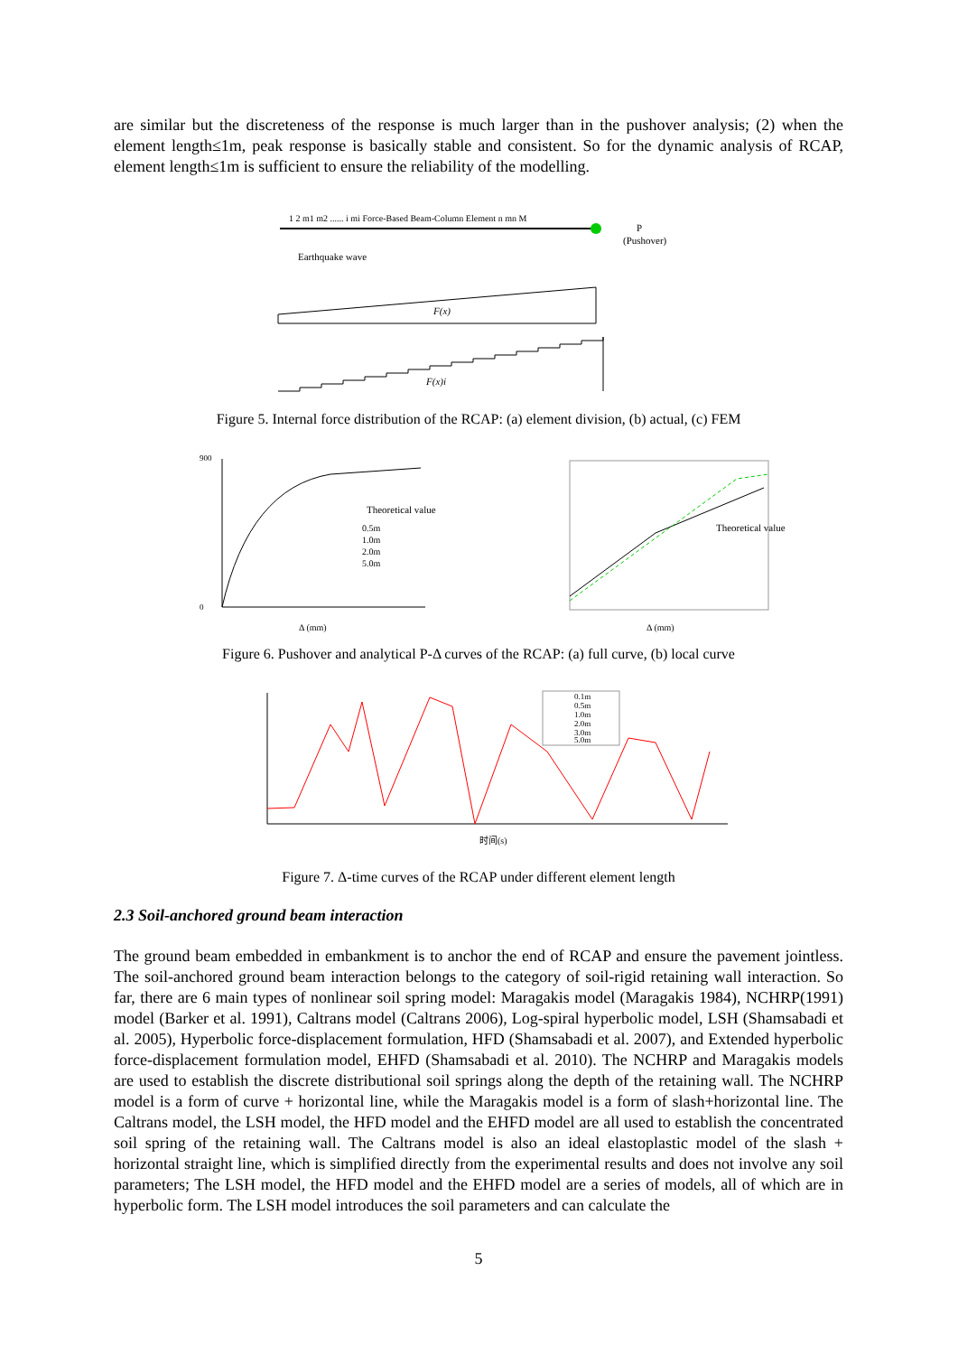are similar but the discreteness of the response is much larger than in the pushover analysis; (2) when the element length≤1m, peak response is basically stable and consistent. So for the dynamic analysis of RCAP, element length≤1m is sufficient to ensure the reliability of the modelling.
1 2 m1 m2 ...... i mi Force-Based Beam-Column Element n mn M
(Pushover)
P
Earthquake wave
F(x)
F(x)i
Figure 5. Internal force distribution of the RCAP: (a) element division, (b) actual, (c) FEM
900
0
Theoretical value
0.5m
1.0m
2.0m
5.0m
Δ (mm)
Theoretical value
Δ (mm)
Figure 6. Pushover and analytical P-Δ curves of the RCAP: (a) full curve, (b) local curve
0.1m
0.5m
1.0m
2.0m
3.0m
5.0m
时间(s)
Figure 7. Δ-time curves of the RCAP under different element length
2.3 Soil-anchored ground beam interaction
The ground beam embedded in embankment is to anchor the end of RCAP and ensure the pavement jointless. The soil-anchored ground beam interaction belongs to the category of soil-rigid retaining wall interaction. So far, there are 6 main types of nonlinear soil spring model: Maragakis model (Maragakis 1984), NCHRP(1991) model (Barker et al. 1991), Caltrans model (Caltrans 2006), Log-spiral hyperbolic model, LSH (Shamsabadi et al. 2005), Hyperbolic force-displacement formulation, HFD (Shamsabadi et al. 2007), and Extended hyperbolic force-displacement formulation model, EHFD (Shamsabadi et al. 2010). The NCHRP and Maragakis models are used to establish the discrete distributional soil springs along the depth of the retaining wall. The NCHRP model is a form of curve + horizontal line, while the Maragakis model is a form of slash+horizontal line. The Caltrans model, the LSH model, the HFD model and the EHFD model are all used to establish the concentrated soil spring of the retaining wall. The Caltrans model is also an ideal elastoplastic model of the slash + horizontal straight line, which is simplified directly from the experimental results and does not involve any soil parameters; The LSH model, the HFD model and the EHFD model are a series of models, all of which are in hyperbolic form. The LSH model introduces the soil parameters and can calculate the
5